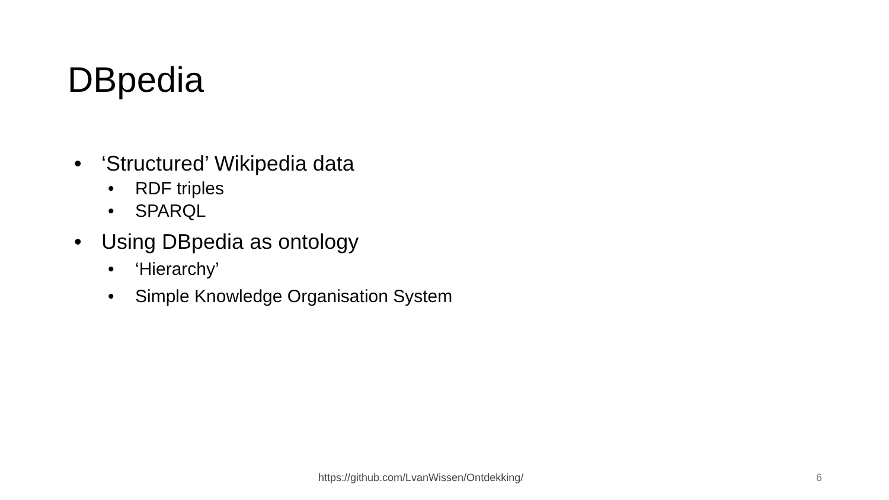DBpedia
• ‘Structured’ Wikipedia data
• RDF triples
• SPARQL
• Using DBpedia as ontology
• ‘Hierarchy’
• Simple Knowledge Organisation System
https://github.com/LvanWissen/Ontdekking/
6